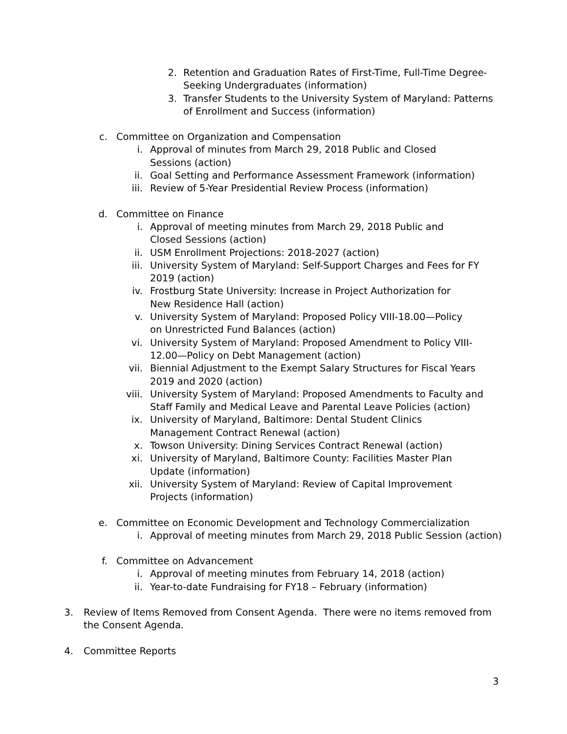2. Retention and Graduation Rates of First-Time, Full-Time Degree-Seeking Undergraduates (information)
3. Transfer Students to the University System of Maryland: Patterns of Enrollment and Success (information)
c. Committee on Organization and Compensation
i. Approval of minutes from March 29, 2018 Public and Closed Sessions (action)
ii. Goal Setting and Performance Assessment Framework (information)
iii. Review of 5-Year Presidential Review Process (information)
d. Committee on Finance
i. Approval of meeting minutes from March 29, 2018 Public and Closed Sessions (action)
ii. USM Enrollment Projections: 2018-2027 (action)
iii. University System of Maryland: Self-Support Charges and Fees for FY 2019 (action)
iv. Frostburg State University: Increase in Project Authorization for New Residence Hall (action)
v. University System of Maryland: Proposed Policy VIII-18.00—Policy on Unrestricted Fund Balances (action)
vi. University System of Maryland: Proposed Amendment to Policy VIII-12.00—Policy on Debt Management (action)
vii. Biennial Adjustment to the Exempt Salary Structures for Fiscal Years 2019 and 2020 (action)
viii. University System of Maryland: Proposed Amendments to Faculty and Staff Family and Medical Leave and Parental Leave Policies (action)
ix. University of Maryland, Baltimore: Dental Student Clinics Management Contract Renewal (action)
x. Towson University: Dining Services Contract Renewal (action)
xi. University of Maryland, Baltimore County: Facilities Master Plan Update (information)
xii. University System of Maryland: Review of Capital Improvement Projects (information)
e. Committee on Economic Development and Technology Commercialization
i. Approval of meeting minutes from March 29, 2018 Public Session (action)
f. Committee on Advancement
i. Approval of meeting minutes from February 14, 2018 (action)
ii. Year-to-date Fundraising for FY18 – February (information)
3. Review of Items Removed from Consent Agenda. There were no items removed from the Consent Agenda.
4. Committee Reports
3